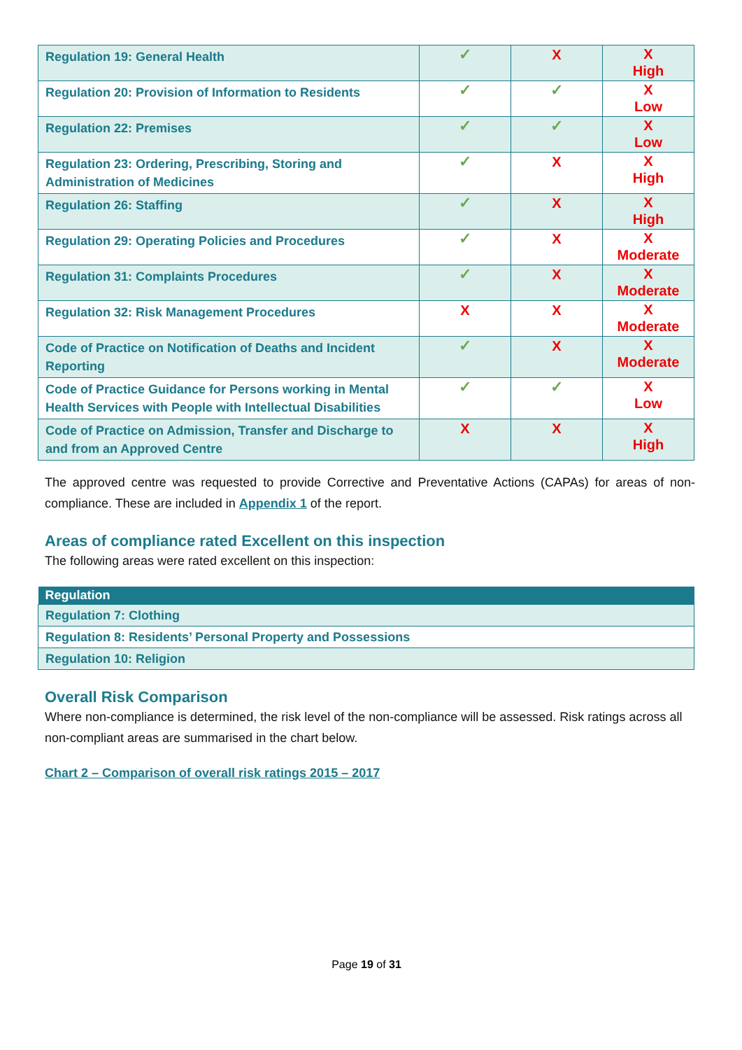| Regulation 19: General Health | ✓ | X | X High |
| Regulation 20: Provision of Information to Residents | ✓ | ✓ | X Low |
| Regulation 22: Premises | ✓ | ✓ | X Low |
| Regulation 23: Ordering, Prescribing, Storing and Administration of Medicines | ✓ | X | X High |
| Regulation 26: Staffing | ✓ | X | X High |
| Regulation 29: Operating Policies and Procedures | ✓ | X | X Moderate |
| Regulation 31: Complaints Procedures | ✓ | X | X Moderate |
| Regulation 32: Risk Management Procedures | X | X | X Moderate |
| Code of Practice on Notification of Deaths and Incident Reporting | ✓ | X | X Moderate |
| Code of Practice Guidance for Persons working in Mental Health Services with People with Intellectual Disabilities | ✓ | ✓ | X Low |
| Code of Practice on Admission, Transfer and Discharge to and from an Approved Centre | X | X | X High |
The approved centre was requested to provide Corrective and Preventative Actions (CAPAs) for areas of non-compliance. These are included in Appendix 1 of the report.
Areas of compliance rated Excellent on this inspection
The following areas were rated excellent on this inspection:
| Regulation |
| --- |
| Regulation 7: Clothing |
| Regulation 8: Residents’ Personal Property and Possessions |
| Regulation 10: Religion |
Overall Risk Comparison
Where non-compliance is determined, the risk level of the non-compliance will be assessed. Risk ratings across all non-compliant areas are summarised in the chart below.
Chart 2 – Comparison of overall risk ratings 2015 – 2017
Page 19 of 31